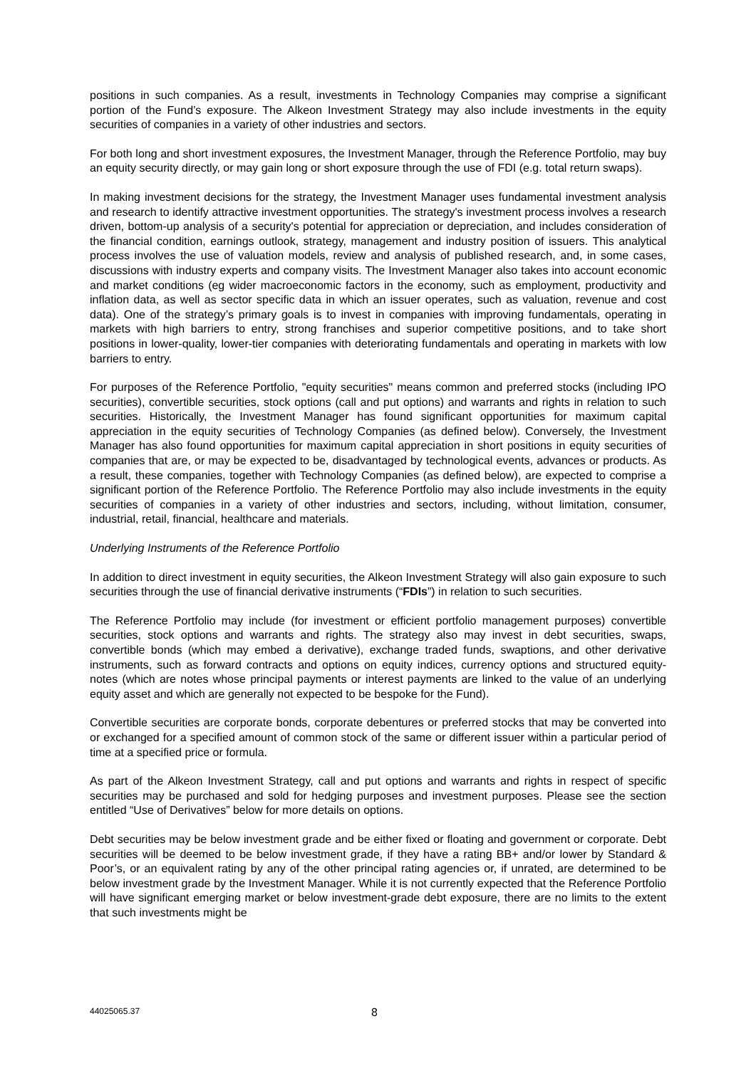positions in such companies. As a result, investments in Technology Companies may comprise a significant portion of the Fund’s exposure. The Alkeon Investment Strategy may also include investments in the equity securities of companies in a variety of other industries and sectors.
For both long and short investment exposures, the Investment Manager, through the Reference Portfolio, may buy an equity security directly, or may gain long or short exposure through the use of FDI (e.g. total return swaps).
In making investment decisions for the strategy, the Investment Manager uses fundamental investment analysis and research to identify attractive investment opportunities. The strategy's investment process involves a research driven, bottom-up analysis of a security's potential for appreciation or depreciation, and includes consideration of the financial condition, earnings outlook, strategy, management and industry position of issuers. This analytical process involves the use of valuation models, review and analysis of published research, and, in some cases, discussions with industry experts and company visits. The Investment Manager also takes into account economic and market conditions (eg wider macroeconomic factors in the economy, such as employment, productivity and inflation data, as well as sector specific data in which an issuer operates, such as valuation, revenue and cost data). One of the strategy’s primary goals is to invest in companies with improving fundamentals, operating in markets with high barriers to entry, strong franchises and superior competitive positions, and to take short positions in lower-quality, lower-tier companies with deteriorating fundamentals and operating in markets with low barriers to entry.
For purposes of the Reference Portfolio, "equity securities" means common and preferred stocks (including IPO securities), convertible securities, stock options (call and put options) and warrants and rights in relation to such securities. Historically, the Investment Manager has found significant opportunities for maximum capital appreciation in the equity securities of Technology Companies (as defined below). Conversely, the Investment Manager has also found opportunities for maximum capital appreciation in short positions in equity securities of companies that are, or may be expected to be, disadvantaged by technological events, advances or products. As a result, these companies, together with Technology Companies (as defined below), are expected to comprise a significant portion of the Reference Portfolio. The Reference Portfolio may also include investments in the equity securities of companies in a variety of other industries and sectors, including, without limitation, consumer, industrial, retail, financial, healthcare and materials.
Underlying Instruments of the Reference Portfolio
In addition to direct investment in equity securities, the Alkeon Investment Strategy will also gain exposure to such securities through the use of financial derivative instruments (“FDIs”) in relation to such securities.
The Reference Portfolio may include (for investment or efficient portfolio management purposes) convertible securities, stock options and warrants and rights. The strategy also may invest in debt securities, swaps, convertible bonds (which may embed a derivative), exchange traded funds, swaptions, and other derivative instruments, such as forward contracts and options on equity indices, currency options and structured equity-notes (which are notes whose principal payments or interest payments are linked to the value of an underlying equity asset and which are generally not expected to be bespoke for the Fund).
Convertible securities are corporate bonds, corporate debentures or preferred stocks that may be converted into or exchanged for a specified amount of common stock of the same or different issuer within a particular period of time at a specified price or formula.
As part of the Alkeon Investment Strategy, call and put options and warrants and rights in respect of specific securities may be purchased and sold for hedging purposes and investment purposes. Please see the section entitled “Use of Derivatives” below for more details on options.
Debt securities may be below investment grade and be either fixed or floating and government or corporate. Debt securities will be deemed to be below investment grade, if they have a rating BB+ and/or lower by Standard & Poor’s, or an equivalent rating by any of the other principal rating agencies or, if unrated, are determined to be below investment grade by the Investment Manager. While it is not currently expected that the Reference Portfolio will have significant emerging market or below investment-grade debt exposure, there are no limits to the extent that such investments might be
44025065.37 8